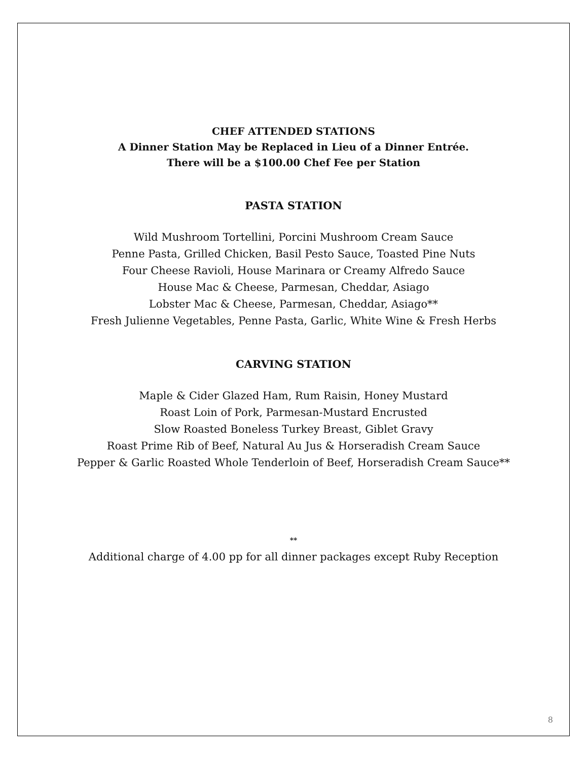CHEF ATTENDED STATIONS
A Dinner Station May be Replaced in Lieu of a Dinner Entrée.
There will be a $100.00 Chef Fee per Station
PASTA STATION
Wild Mushroom Tortellini, Porcini Mushroom Cream Sauce
Penne Pasta, Grilled Chicken, Basil Pesto Sauce, Toasted Pine Nuts
Four Cheese Ravioli, House Marinara or Creamy Alfredo Sauce
House Mac & Cheese, Parmesan, Cheddar, Asiago
Lobster Mac & Cheese, Parmesan, Cheddar, Asiago**
Fresh Julienne Vegetables, Penne Pasta, Garlic, White Wine & Fresh Herbs
CARVING STATION
Maple & Cider Glazed Ham, Rum Raisin, Honey Mustard
Roast Loin of Pork, Parmesan-Mustard Encrusted
Slow Roasted Boneless Turkey Breast, Giblet Gravy
Roast Prime Rib of Beef, Natural Au Jus & Horseradish Cream Sauce
Pepper & Garlic Roasted Whole Tenderloin of Beef, Horseradish Cream Sauce**
**
Additional charge of 4.00 pp for all dinner packages except Ruby Reception
8